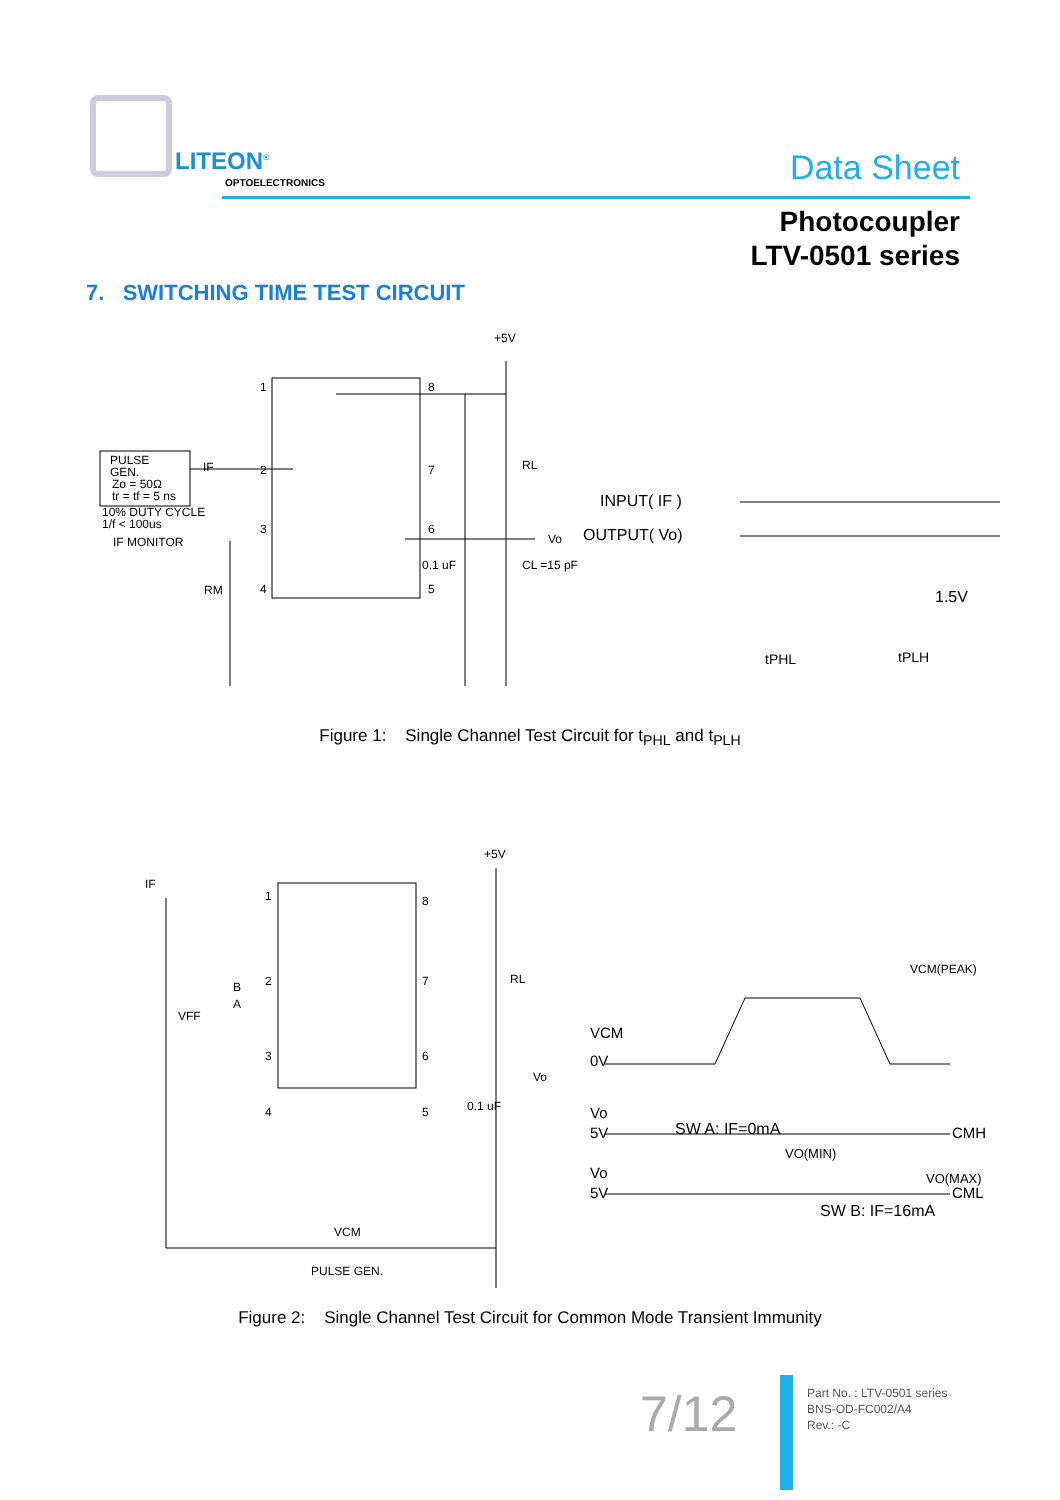LITEON<sup>®</sup>
OPTOELECTRONICS
Data Sheet
Photocoupler
LTV-0501 series
7. SWITCHING TIME TEST CIRCUIT
PULSE
GEN.
Zo = 50Ω
tr = tf = 5 ns
10% DUTY CYCLE
1/f < 100us
IF MONITOR
IF
RM
1
2
3
4
8
7
6
5
+5V
RL
Vo
0.1 uF
CL =15 pF
INPUT( IF )
OUTPUT( Vo)
1.5V
tPHL
tPLH
Figure 1: Single Channel Test Circuit for t<sub>PHL</sub> and t<sub>PLH</sub>
IF
VFF
B
A
1
2
3
4
8
7
6
5
+5V
RL
Vo
0.1 uF
VCM
PULSE GEN.
VCM
0V
Vo
5V
Vo
5V
VCM(PEAK)
SW A: IF=0mA
CMH
VO(MIN)
VO(MAX)
CML
SW B: IF=16mA
Figure 2: Single Channel Test Circuit for Common Mode Transient Immunity
7/12
Part No. : LTV-0501 series
BNS-OD-FC002/A4
Rev.: -C